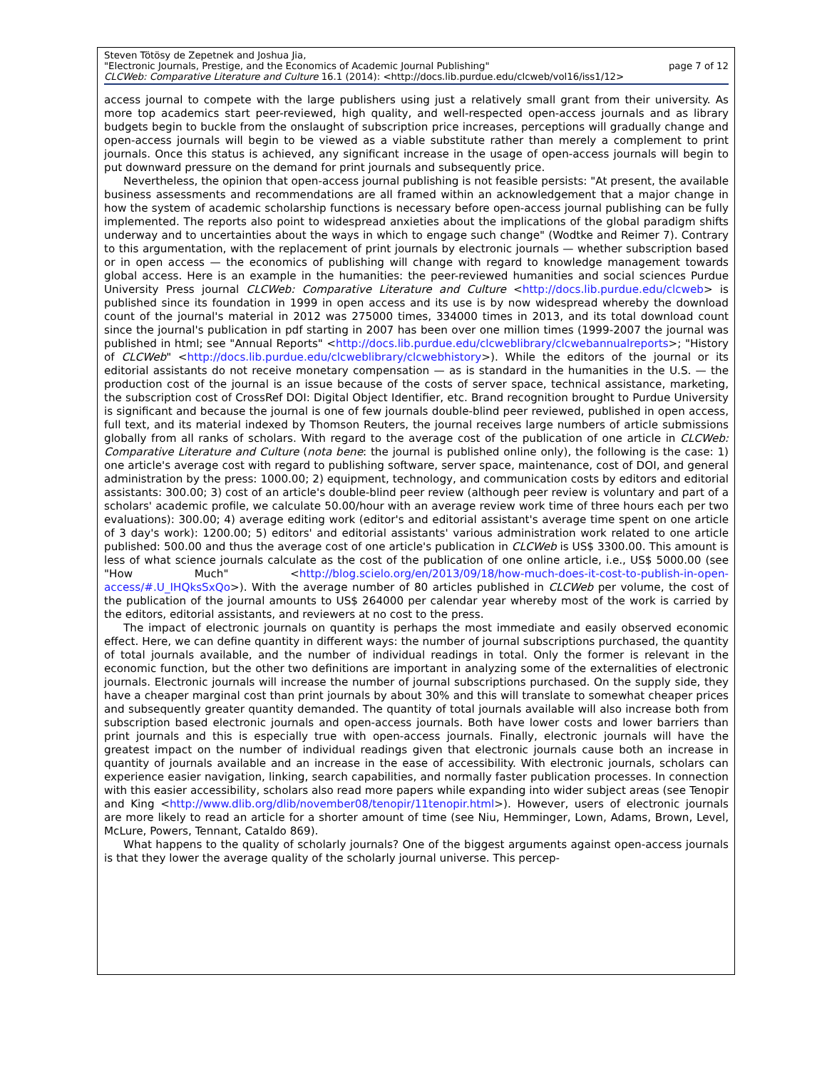Steven Tötösy de Zepetnek and Joshua Jia,
"Electronic Journals, Prestige, and the Economics of Academic Journal Publishing" page 7 of 12
CLCWeb: Comparative Literature and Culture 16.1 (2014): <http://docs.lib.purdue.edu/clcweb/vol16/iss1/12>
access journal to compete with the large publishers using just a relatively small grant from their university. As more top academics start peer-reviewed, high quality, and well-respected open-access journals and as library budgets begin to buckle from the onslaught of subscription price increases, perceptions will gradually change and open-access journals will begin to be viewed as a viable substitute rather than merely a complement to print journals. Once this status is achieved, any significant increase in the usage of open-access journals will begin to put downward pressure on the demand for print journals and subsequently price.
Nevertheless, the opinion that open-access journal publishing is not feasible persists: "At present, the available business assessments and recommendations are all framed within an acknowledgement that a major change in how the system of academic scholarship functions is necessary before open-access journal publishing can be fully implemented. The reports also point to widespread anxieties about the implications of the global paradigm shifts underway and to uncertainties about the ways in which to engage such change" (Wodtke and Reimer 7). Contrary to this argumentation, with the replacement of print journals by electronic journals — whether subscription based or in open access — the economics of publishing will change with regard to knowledge management towards global access. Here is an example in the humanities: the peer-reviewed humanities and social sciences Purdue University Press journal CLCWeb: Comparative Literature and Culture <http://docs.lib.purdue.edu/clcweb> is published since its foundation in 1999 in open access and its use is by now widespread whereby the download count of the journal's material in 2012 was 275000 times, 334000 times in 2013, and its total download count since the journal's publication in pdf starting in 2007 has been over one million times (1999-2007 the journal was published in html; see "Annual Reports" <http://docs.lib.purdue.edu/clcweblibrary/clcwebannualreports>; "History of CLCWeb" <http://docs.lib.purdue.edu/clcweblibrary/clcwebhistory>). While the editors of the journal or its editorial assistants do not receive monetary compensation — as is standard in the humanities in the U.S. — the production cost of the journal is an issue because of the costs of server space, technical assistance, marketing, the subscription cost of CrossRef DOI: Digital Object Identifier, etc. Brand recognition brought to Purdue University is significant and because the journal is one of few journals double-blind peer reviewed, published in open access, full text, and its material indexed by Thomson Reuters, the journal receives large numbers of article submissions globally from all ranks of scholars. With regard to the average cost of the publication of one article in CLCWeb: Comparative Literature and Culture (nota bene: the journal is published online only), the following is the case: 1) one article's average cost with regard to publishing software, server space, maintenance, cost of DOI, and general administration by the press: 1000.00; 2) equipment, technology, and communication costs by editors and editorial assistants: 300.00; 3) cost of an article's double-blind peer review (although peer review is voluntary and part of a scholars' academic profile, we calculate 50.00/hour with an average review work time of three hours each per two evaluations): 300.00; 4) average editing work (editor's and editorial assistant's average time spent on one article of 3 day's work): 1200.00; 5) editors' and editorial assistants' various administration work related to one article published: 500.00 and thus the average cost of one article's publication in CLCWeb is US$ 3300.00. This amount is less of what science journals calculate as the cost of the publication of one online article, i.e., US$ 5000.00 (see "How Much" <http://blog.scielo.org/en/2013/09/18/how-much-does-it-cost-to-publish-in-open-access/#.U_IHQksSxQo>). With the average number of 80 articles published in CLCWeb per volume, the cost of the publication of the journal amounts to US$ 264000 per calendar year whereby most of the work is carried by the editors, editorial assistants, and reviewers at no cost to the press.
The impact of electronic journals on quantity is perhaps the most immediate and easily observed economic effect. Here, we can define quantity in different ways: the number of journal subscriptions purchased, the quantity of total journals available, and the number of individual readings in total. Only the former is relevant in the economic function, but the other two definitions are important in analyzing some of the externalities of electronic journals. Electronic journals will increase the number of journal subscriptions purchased. On the supply side, they have a cheaper marginal cost than print journals by about 30% and this will translate to somewhat cheaper prices and subsequently greater quantity demanded. The quantity of total journals available will also increase both from subscription based electronic journals and open-access journals. Both have lower costs and lower barriers than print journals and this is especially true with open-access journals. Finally, electronic journals will have the greatest impact on the number of individual readings given that electronic journals cause both an increase in quantity of journals available and an increase in the ease of accessibility. With electronic journals, scholars can experience easier navigation, linking, search capabilities, and normally faster publication processes. In connection with this easier accessibility, scholars also read more papers while expanding into wider subject areas (see Tenopir and King <http://www.dlib.org/dlib/november08/tenopir/11tenopir.html>). However, users of electronic journals are more likely to read an article for a shorter amount of time (see Niu, Hemminger, Lown, Adams, Brown, Level, McLure, Powers, Tennant, Cataldo 869).
What happens to the quality of scholarly journals? One of the biggest arguments against open-access journals is that they lower the average quality of the scholarly journal universe. This percep-